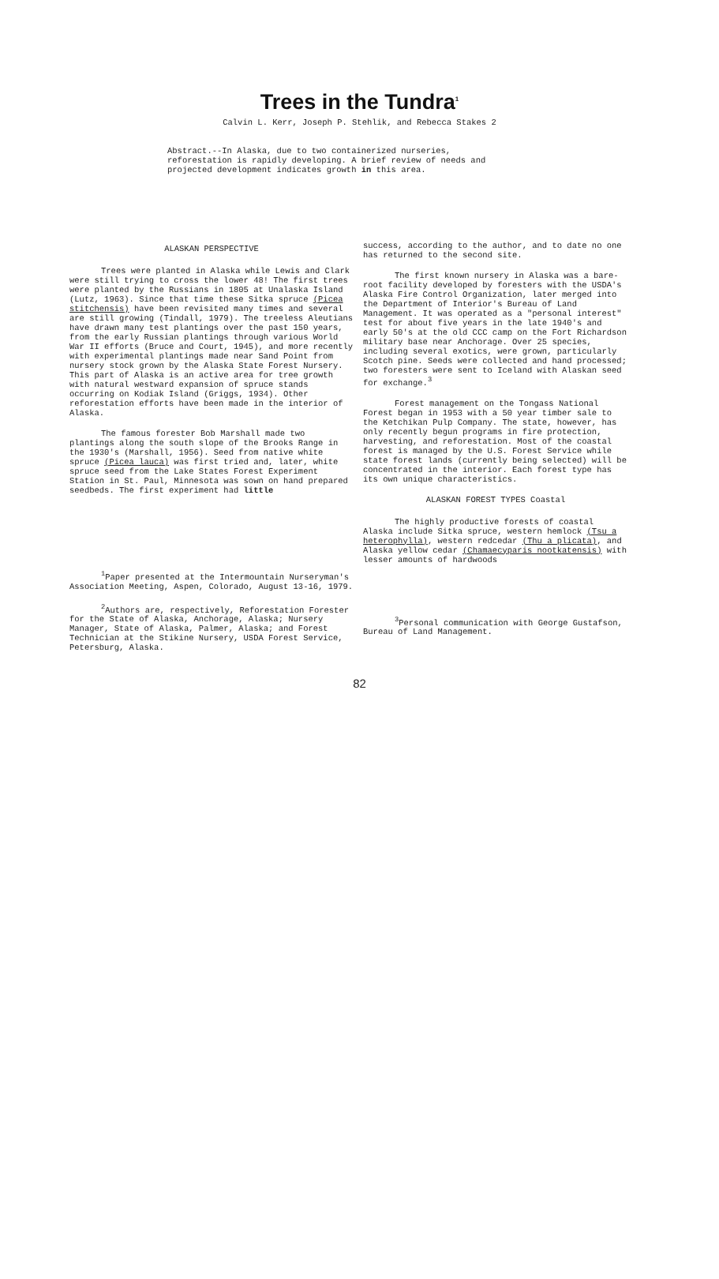Trees in the Tundra<sup>1</sup>
Calvin L. Kerr, Joseph P. Stehlik, and Rebecca Stakes 2
Abstract.--In Alaska, due to two containerized nurseries, reforestation is rapidly developing. A brief review of needs and projected development indicates growth in this area.
ALASKAN PERSPECTIVE
Trees were planted in Alaska while Lewis and Clark were still trying to cross the lower 48! The first trees were planted by the Russians in 1805 at Unalaska Island (Lutz, 1963). Since that time these Sitka spruce (Picea stitchensis) have been revisited many times and several are still growing (Tindall, 1979). The treeless Aleutians have drawn many test plantings over the past 150 years, from the early Russian plantings through various World War II efforts (Bruce and Court, 1945), and more recently with experimental plantings made near Sand Point from nursery stock grown by the Alaska State Forest Nursery. This part of Alaska is an active area for tree growth with natural westward expansion of spruce stands occurring on Kodiak Island (Griggs, 1934). Other reforestation efforts have been made in the interior of Alaska.
The famous forester Bob Marshall made two plantings along the south slope of the Brooks Range in the 1930's (Marshall, 1956). Seed from native white spruce (Picea lauca) was first tried and, later, white spruce seed from the Lake States Forest Experiment Station in St. Paul, Minnesota was sown on hand prepared seedbeds. The first experiment had little
<sup>1</sup> Paper presented at the Intermountain Nurseryman's Association Meeting, Aspen, Colorado, August 13-16, 1979.
<sup>2</sup> Authors are, respectively, Reforestation Forester for the State of Alaska, Anchorage, Alaska; Nursery Manager, State of Alaska, Palmer, Alaska; and Forest Technician at the Stikine Nursery, USDA Forest Service, Petersburg, Alaska.
success, according to the author, and to date no one has returned to the second site.
The first known nursery in Alaska was a bare-root facility developed by foresters with the USDA's Alaska Fire Control Organization, later merged into the Department of Interior's Bureau of Land Management. It was operated as a "personal interest" test for about five years in the late 1940's and early 50's at the old CCC camp on the Fort Richardson military base near Anchorage. Over 25 species, including several exotics, were grown, particularly Scotch pine. Seeds were collected and hand processed; two foresters were sent to Iceland with Alaskan seed for exchange.<sup>3</sup>
Forest management on the Tongass National Forest began in 1953 with a 50 year timber sale to the Ketchikan Pulp Company. The state, however, has only recently begun programs in fire protection, harvesting, and reforestation. Most of the coastal forest is managed by the U.S. Forest Service while state forest lands (currently being selected) will be concentrated in the interior. Each forest type has its own unique characteristics.
ALASKAN FOREST TYPES Coastal
The highly productive forests of coastal Alaska include Sitka spruce, western hemlock (Tsu a heterophylla), western redcedar (Thu a plicata), and Alaska yellow cedar (Chamaecyparis nootkatensis) with lesser amounts of hardwoods
<sup>3</sup> Personal communication with George Gustafson, Bureau of Land Management.
82